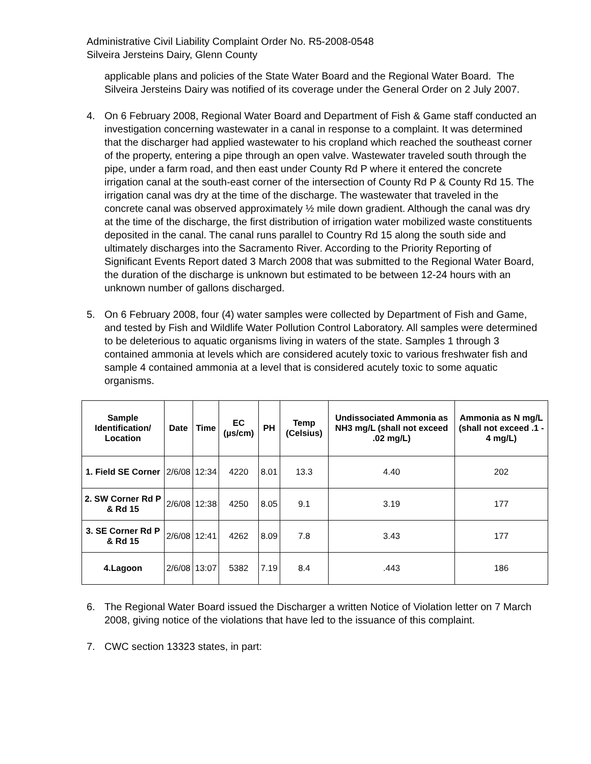Administrative Civil Liability Complaint Order No. R5-2008-0548
Silveira Jersteins Dairy, Glenn County
applicable plans and policies of the State Water Board and the Regional Water Board. The Silveira Jersteins Dairy was notified of its coverage under the General Order on 2 July 2007.
4. On 6 February 2008, Regional Water Board and Department of Fish & Game staff conducted an investigation concerning wastewater in a canal in response to a complaint. It was determined that the discharger had applied wastewater to his cropland which reached the southeast corner of the property, entering a pipe through an open valve. Wastewater traveled south through the pipe, under a farm road, and then east under County Rd P where it entered the concrete irrigation canal at the south-east corner of the intersection of County Rd P & County Rd 15. The irrigation canal was dry at the time of the discharge. The wastewater that traveled in the concrete canal was observed approximately ½ mile down gradient. Although the canal was dry at the time of the discharge, the first distribution of irrigation water mobilized waste constituents deposited in the canal. The canal runs parallel to Country Rd 15 along the south side and ultimately discharges into the Sacramento River. According to the Priority Reporting of Significant Events Report dated 3 March 2008 that was submitted to the Regional Water Board, the duration of the discharge is unknown but estimated to be between 12-24 hours with an unknown number of gallons discharged.
5. On 6 February 2008, four (4) water samples were collected by Department of Fish and Game, and tested by Fish and Wildlife Water Pollution Control Laboratory. All samples were determined to be deleterious to aquatic organisms living in waters of the state. Samples 1 through 3 contained ammonia at levels which are considered acutely toxic to various freshwater fish and sample 4 contained ammonia at a level that is considered acutely toxic to some aquatic organisms.
| Sample Identification/ Location | Date | Time | EC (µs/cm) | PH | Temp (Celsius) | Undissociated Ammonia as NH3 mg/L (shall not exceed .02 mg/L) | Ammonia as N mg/L (shall not exceed .1 - 4 mg/L) |
| --- | --- | --- | --- | --- | --- | --- | --- |
| 1. Field SE Corner | 2/6/08 | 12:34 | 4220 | 8.01 | 13.3 | 4.40 | 202 |
| 2. SW Corner Rd P & Rd 15 | 2/6/08 | 12:38 | 4250 | 8.05 | 9.1 | 3.19 | 177 |
| 3. SE Corner Rd P & Rd 15 | 2/6/08 | 12:41 | 4262 | 8.09 | 7.8 | 3.43 | 177 |
| 4.Lagoon | 2/6/08 | 13:07 | 5382 | 7.19 | 8.4 | .443 | 186 |
6. The Regional Water Board issued the Discharger a written Notice of Violation letter on 7 March 2008, giving notice of the violations that have led to the issuance of this complaint.
7. CWC section 13323 states, in part: